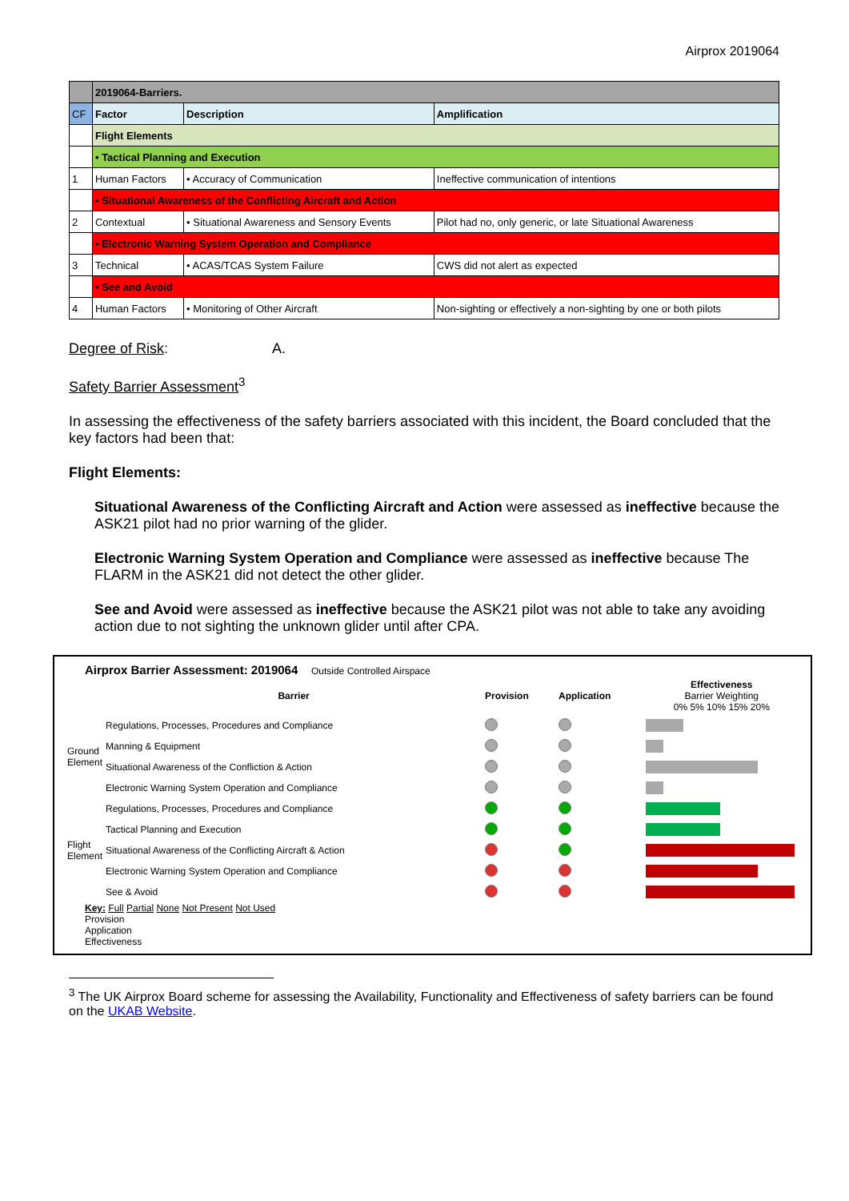Airprox 2019064
| | 2019064-Barriers. | | |
| CF | Factor | Description | Amplification |
| | Flight Elements | | |
| | • Tactical Planning and Execution | | |
| 1 | Human Factors | • Accuracy of Communication | Ineffective communication of intentions |
| | • Situational Awareness of the Conflicting Aircraft and Action | | |
| 2 | Contextual | • Situational Awareness and Sensory Events | Pilot had no, only generic, or late Situational Awareness |
| | • Electronic Warning System Operation and Compliance | | |
| 3 | Technical | • ACAS/TCAS System Failure | CWS did not alert as expected |
| | • See and Avoid | | |
| 4 | Human Factors | • Monitoring of Other Aircraft | Non-sighting or effectively a non-sighting by one or both pilots |
Degree of Risk: A.
Safety Barrier Assessment<sup>3</sup>
In assessing the effectiveness of the safety barriers associated with this incident, the Board concluded that the key factors had been that:
Flight Elements:
Situational Awareness of the Conflicting Aircraft and Action were assessed as ineffective because the ASK21 pilot had no prior warning of the glider.
Electronic Warning System Operation and Compliance were assessed as ineffective because The FLARM in the ASK21 did not detect the other glider.
See and Avoid were assessed as ineffective because the ASK21 pilot was not able to take any avoiding action due to not sighting the unknown glider until after CPA.
Airprox Barrier Assessment: 2019064 Outside Controlled Airspace
| | Barrier | Provision | Application | Effectiveness Barrier Weighting 0% 5% 10% 15% 20% |
| Ground Element | Regulations, Processes, Procedures and Compliance | | | |
| | Manning & Equipment | | | |
| | Situational Awareness of the Confliction & Action | | | |
| | Electronic Warning System Operation and Compliance | | | |
| Flight Element | Regulations, Processes, Procedures and Compliance | | | |
| | Tactical Planning and Execution | | | |
| | Situational Awareness of the Conflicting Aircraft & Action | | | |
| | Electronic Warning System Operation and Compliance | | | |
| | See & Avoid | | | |
Key: Full Partial None Not Present Not Used
Provision
Application
Effectiveness
<sup>3</sup> The UK Airprox Board scheme for assessing the Availability, Functionality and Effectiveness of safety barriers can be found on the UKAB Website.